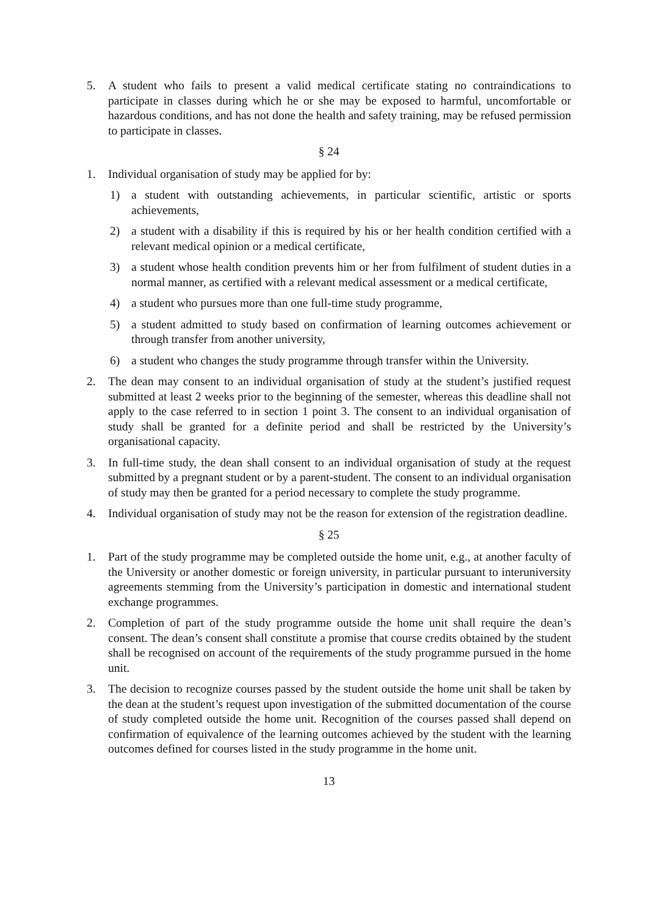5. A student who fails to present a valid medical certificate stating no contraindications to participate in classes during which he or she may be exposed to harmful, uncomfortable or hazardous conditions, and has not done the health and safety training, may be refused permission to participate in classes.
§ 24
1. Individual organisation of study may be applied for by:
1) a student with outstanding achievements, in particular scientific, artistic or sports achievements,
2) a student with a disability if this is required by his or her health condition certified with a relevant medical opinion or a medical certificate,
3) a student whose health condition prevents him or her from fulfilment of student duties in a normal manner, as certified with a relevant medical assessment or a medical certificate,
4) a student who pursues more than one full-time study programme,
5) a student admitted to study based on confirmation of learning outcomes achievement or through transfer from another university,
6) a student who changes the study programme through transfer within the University.
2. The dean may consent to an individual organisation of study at the student’s justified request submitted at least 2 weeks prior to the beginning of the semester, whereas this deadline shall not apply to the case referred to in section 1 point 3. The consent to an individual organisation of study shall be granted for a definite period and shall be restricted by the University’s organisational capacity.
3. In full-time study, the dean shall consent to an individual organisation of study at the request submitted by a pregnant student or by a parent-student. The consent to an individual organisation of study may then be granted for a period necessary to complete the study programme.
4. Individual organisation of study may not be the reason for extension of the registration deadline.
§ 25
1. Part of the study programme may be completed outside the home unit, e.g., at another faculty of the University or another domestic or foreign university, in particular pursuant to interuniversity agreements stemming from the University’s participation in domestic and international student exchange programmes.
2. Completion of part of the study programme outside the home unit shall require the dean’s consent. The dean’s consent shall constitute a promise that course credits obtained by the student shall be recognised on account of the requirements of the study programme pursued in the home unit.
3. The decision to recognize courses passed by the student outside the home unit shall be taken by the dean at the student’s request upon investigation of the submitted documentation of the course of study completed outside the home unit. Recognition of the courses passed shall depend on confirmation of equivalence of the learning outcomes achieved by the student with the learning outcomes defined for courses listed in the study programme in the home unit.
13